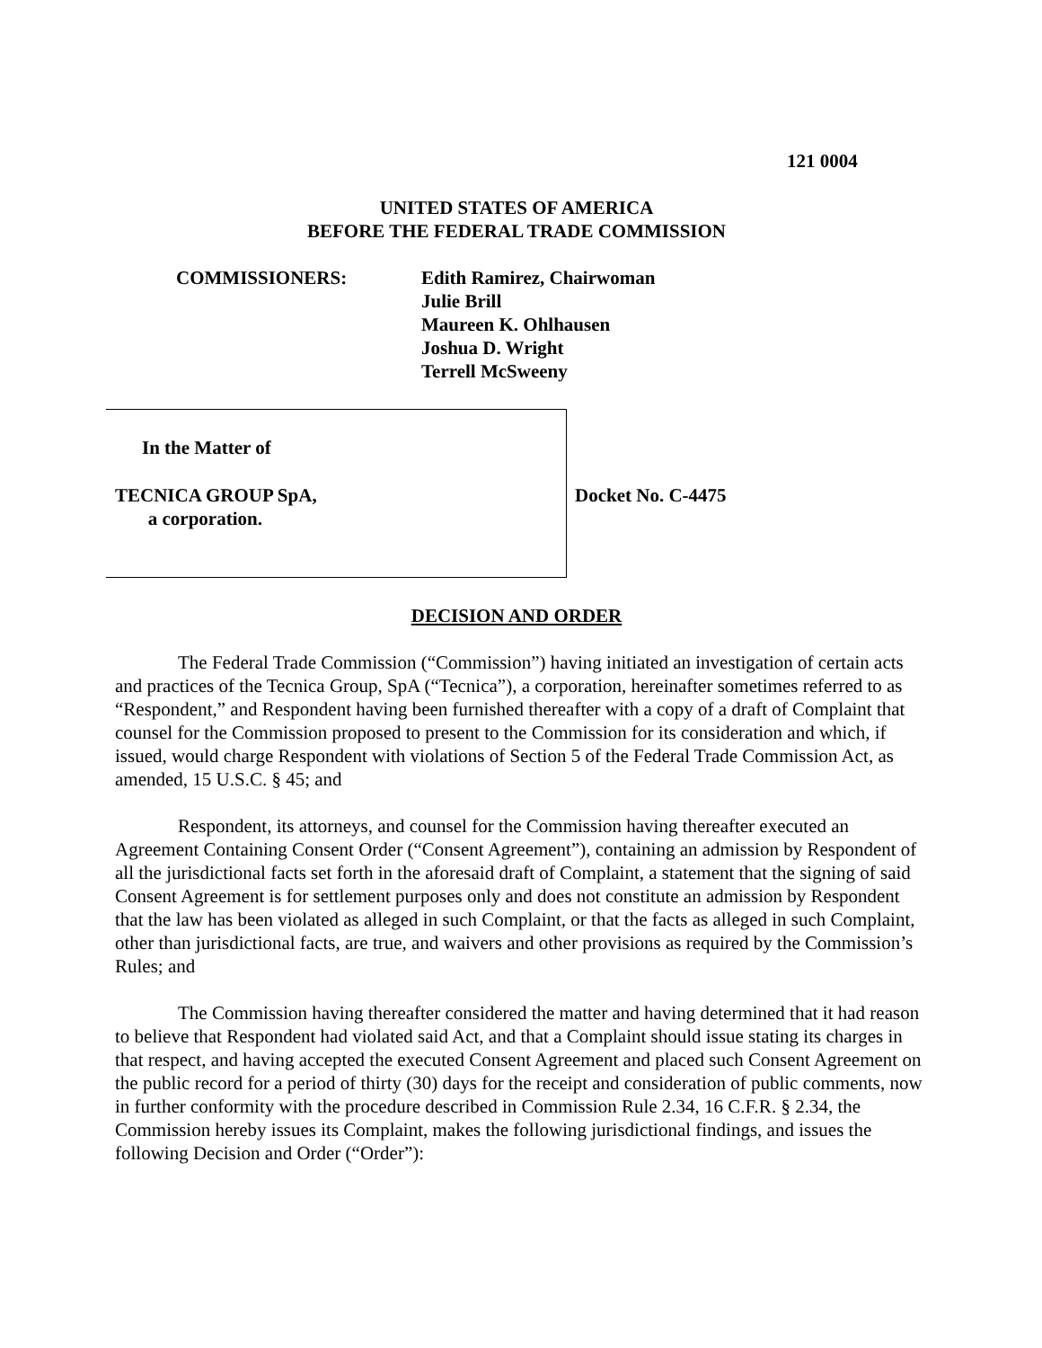121 0004
UNITED STATES OF AMERICA
BEFORE THE FEDERAL TRADE COMMISSION
COMMISSIONERS: Edith Ramirez, Chairwoman
Julie Brill
Maureen K. Ohlhausen
Joshua D. Wright
Terrell McSweeny
In the Matter of
TECNICA GROUP SpA,
a corporation.
Docket No. C-4475
DECISION AND ORDER
The Federal Trade Commission (“Commission”) having initiated an investigation of certain acts and practices of the Tecnica Group, SpA (“Tecnica”), a corporation, hereinafter sometimes referred to as “Respondent,” and Respondent having been furnished thereafter with a copy of a draft of Complaint that counsel for the Commission proposed to present to the Commission for its consideration and which, if issued, would charge Respondent with violations of Section 5 of the Federal Trade Commission Act, as amended, 15 U.S.C. § 45; and
Respondent, its attorneys, and counsel for the Commission having thereafter executed an Agreement Containing Consent Order (“Consent Agreement”), containing an admission by Respondent of all the jurisdictional facts set forth in the aforesaid draft of Complaint, a statement that the signing of said Consent Agreement is for settlement purposes only and does not constitute an admission by Respondent that the law has been violated as alleged in such Complaint, or that the facts as alleged in such Complaint, other than jurisdictional facts, are true, and waivers and other provisions as required by the Commission’s Rules; and
The Commission having thereafter considered the matter and having determined that it had reason to believe that Respondent had violated said Act, and that a Complaint should issue stating its charges in that respect, and having accepted the executed Consent Agreement and placed such Consent Agreement on the public record for a period of thirty (30) days for the receipt and consideration of public comments, now in further conformity with the procedure described in Commission Rule 2.34, 16 C.F.R. § 2.34, the Commission hereby issues its Complaint, makes the following jurisdictional findings, and issues the following Decision and Order (“Order”):